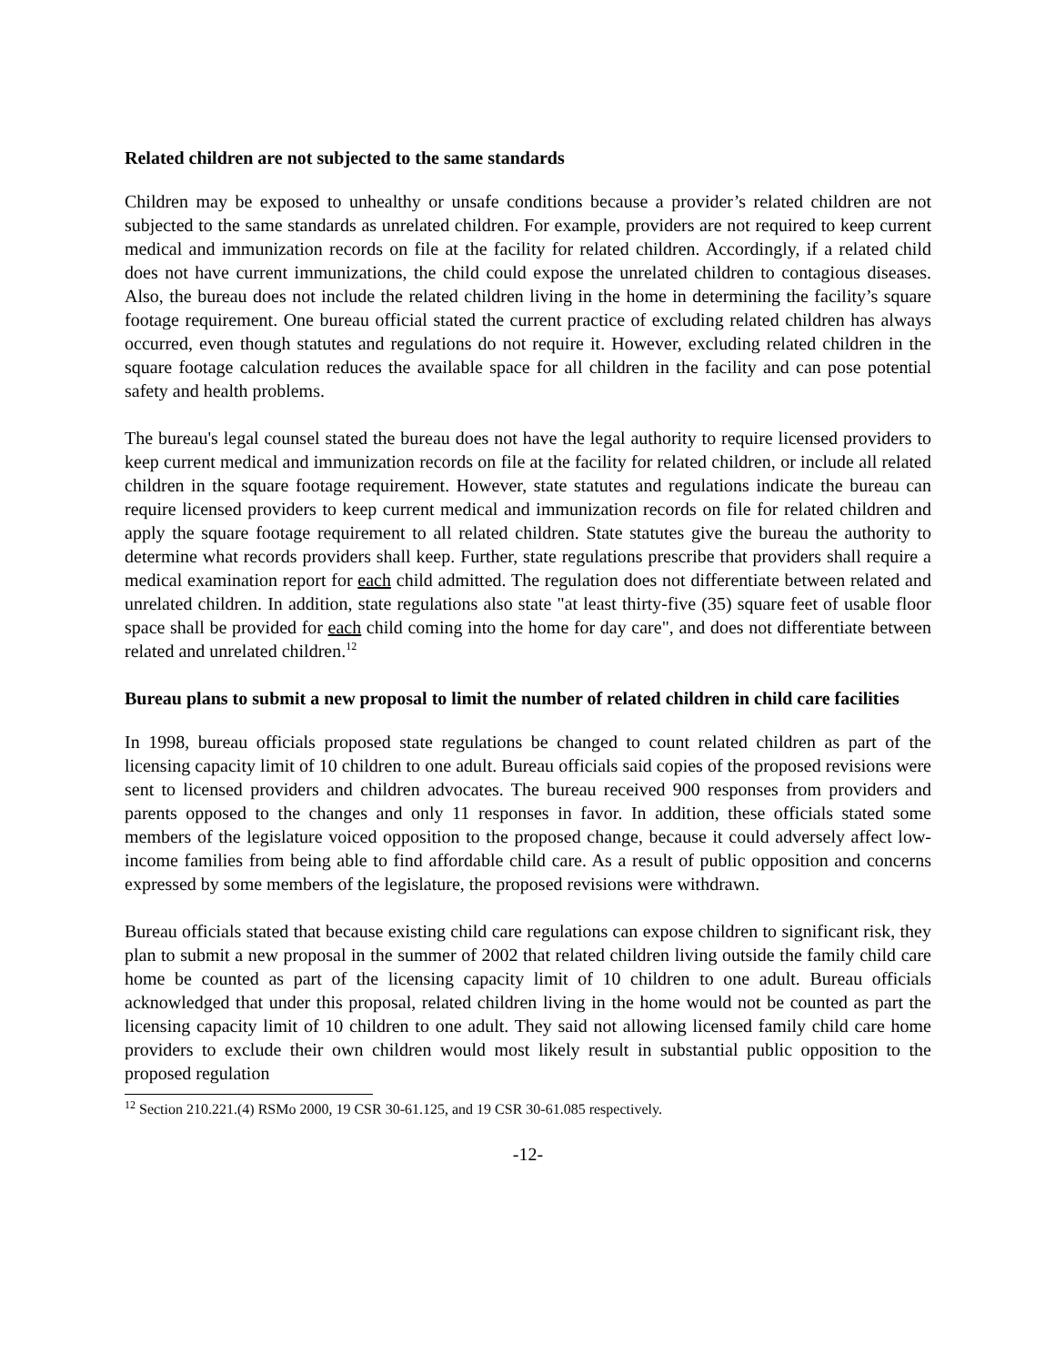Related children are not subjected to the same standards
Children may be exposed to unhealthy or unsafe conditions because a provider’s related children are not subjected to the same standards as unrelated children. For example, providers are not required to keep current medical and immunization records on file at the facility for related children. Accordingly, if a related child does not have current immunizations, the child could expose the unrelated children to contagious diseases. Also, the bureau does not include the related children living in the home in determining the facility’s square footage requirement. One bureau official stated the current practice of excluding related children has always occurred, even though statutes and regulations do not require it. However, excluding related children in the square footage calculation reduces the available space for all children in the facility and can pose potential safety and health problems.
The bureau's legal counsel stated the bureau does not have the legal authority to require licensed providers to keep current medical and immunization records on file at the facility for related children, or include all related children in the square footage requirement. However, state statutes and regulations indicate the bureau can require licensed providers to keep current medical and immunization records on file for related children and apply the square footage requirement to all related children. State statutes give the bureau the authority to determine what records providers shall keep. Further, state regulations prescribe that providers shall require a medical examination report for each child admitted. The regulation does not differentiate between related and unrelated children. In addition, state regulations also state "at least thirty-five (35) square feet of usable floor space shall be provided for each child coming into the home for day care", and does not differentiate between related and unrelated children.<sup>12</sup>
Bureau plans to submit a new proposal to limit the number of related children in child care facilities
In 1998, bureau officials proposed state regulations be changed to count related children as part of the licensing capacity limit of 10 children to one adult. Bureau officials said copies of the proposed revisions were sent to licensed providers and children advocates. The bureau received 900 responses from providers and parents opposed to the changes and only 11 responses in favor. In addition, these officials stated some members of the legislature voiced opposition to the proposed change, because it could adversely affect low-income families from being able to find affordable child care. As a result of public opposition and concerns expressed by some members of the legislature, the proposed revisions were withdrawn.
Bureau officials stated that because existing child care regulations can expose children to significant risk, they plan to submit a new proposal in the summer of 2002 that related children living outside the family child care home be counted as part of the licensing capacity limit of 10 children to one adult. Bureau officials acknowledged that under this proposal, related children living in the home would not be counted as part the licensing capacity limit of 10 children to one adult. They said not allowing licensed family child care home providers to exclude their own children would most likely result in substantial public opposition to the proposed regulation
<sup>12</sup> Section 210.221.(4) RSMo 2000, 19 CSR 30-61.125, and 19 CSR 30-61.085 respectively.
-12-